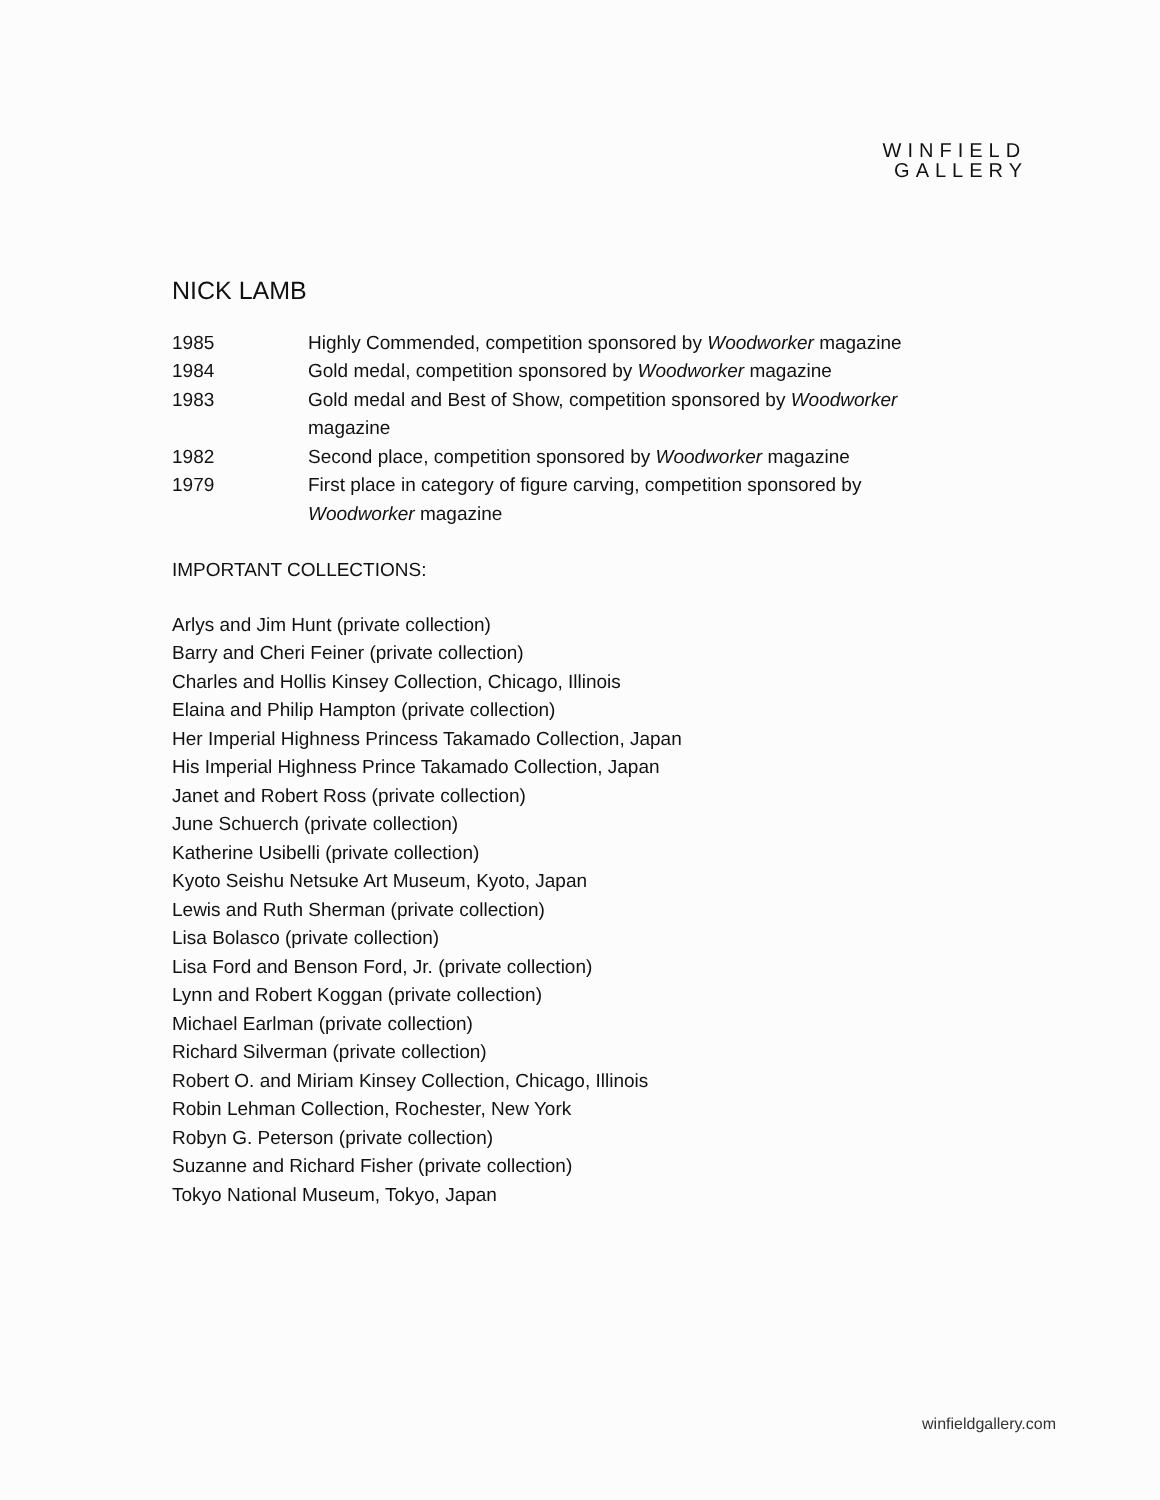WINFIELD
GALLERY
NICK LAMB
| 1985 | Highly Commended, competition sponsored by Woodworker magazine |
| 1984 | Gold medal, competition sponsored by Woodworker magazine |
| 1983 | Gold medal and Best of Show, competition sponsored by Woodworker magazine |
| 1982 | Second place, competition sponsored by Woodworker magazine |
| 1979 | First place in category of figure carving, competition sponsored by Woodworker magazine |
IMPORTANT COLLECTIONS:
Arlys and Jim Hunt (private collection)
Barry and Cheri Feiner (private collection)
Charles and Hollis Kinsey Collection, Chicago, Illinois
Elaina and Philip Hampton (private collection)
Her Imperial Highness Princess Takamado Collection, Japan
His Imperial Highness Prince Takamado Collection, Japan
Janet and Robert Ross (private collection)
June Schuerch (private collection)
Katherine Usibelli (private collection)
Kyoto Seishu Netsuke Art Museum, Kyoto, Japan
Lewis and Ruth Sherman (private collection)
Lisa Bolasco (private collection)
Lisa Ford and Benson Ford, Jr. (private collection)
Lynn and Robert Koggan (private collection)
Michael Earlman (private collection)
Richard Silverman (private collection)
Robert O. and Miriam Kinsey Collection, Chicago, Illinois
Robin Lehman Collection, Rochester, New York
Robyn G. Peterson (private collection)
Suzanne and Richard Fisher (private collection)
Tokyo National Museum, Tokyo, Japan
winfieldgallery.com